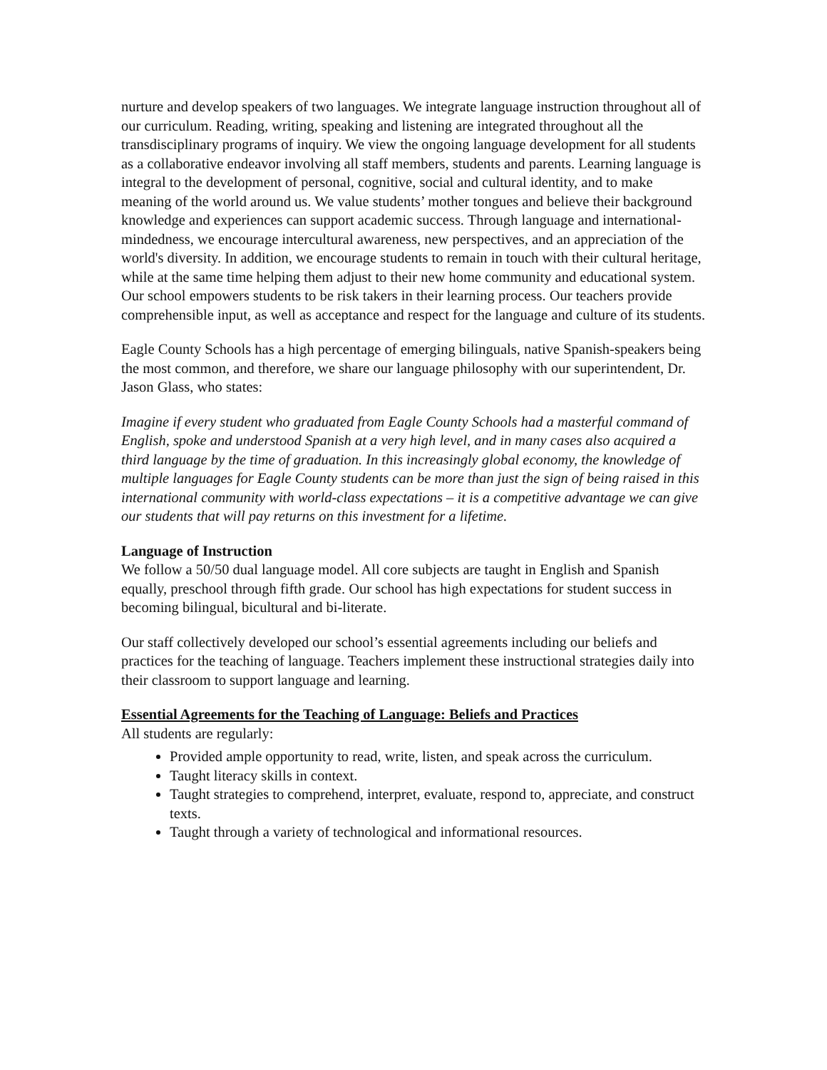nurture and develop speakers of two languages. We integrate language instruction throughout all of our curriculum. Reading, writing, speaking and listening are integrated throughout all the transdisciplinary programs of inquiry. We view the ongoing language development for all students as a collaborative endeavor involving all staff members, students and parents. Learning language is integral to the development of personal, cognitive, social and cultural identity, and to make meaning of the world around us. We value students’ mother tongues and believe their background knowledge and experiences can support academic success. Through language and international-mindedness, we encourage intercultural awareness, new perspectives, and an appreciation of the world's diversity. In addition, we encourage students to remain in touch with their cultural heritage, while at the same time helping them adjust to their new home community and educational system. Our school empowers students to be risk takers in their learning process. Our teachers provide comprehensible input, as well as acceptance and respect for the language and culture of its students.
Eagle County Schools has a high percentage of emerging bilinguals, native Spanish-speakers being the most common, and therefore, we share our language philosophy with our superintendent, Dr. Jason Glass, who states:
Imagine if every student who graduated from Eagle County Schools had a masterful command of English, spoke and understood Spanish at a very high level, and in many cases also acquired a third language by the time of graduation. In this increasingly global economy, the knowledge of multiple languages for Eagle County students can be more than just the sign of being raised in this international community with world-class expectations – it is a competitive advantage we can give our students that will pay returns on this investment for a lifetime.
Language of Instruction
We follow a 50/50 dual language model. All core subjects are taught in English and Spanish equally, preschool through fifth grade. Our school has high expectations for student success in becoming bilingual, bicultural and bi-literate.
Our staff collectively developed our school’s essential agreements including our beliefs and practices for the teaching of language. Teachers implement these instructional strategies daily into their classroom to support language and learning.
Essential Agreements for the Teaching of Language: Beliefs and Practices
All students are regularly:
Provided ample opportunity to read, write, listen, and speak across the curriculum.
Taught literacy skills in context.
Taught strategies to comprehend, interpret, evaluate, respond to, appreciate, and construct texts.
Taught through a variety of technological and informational resources.